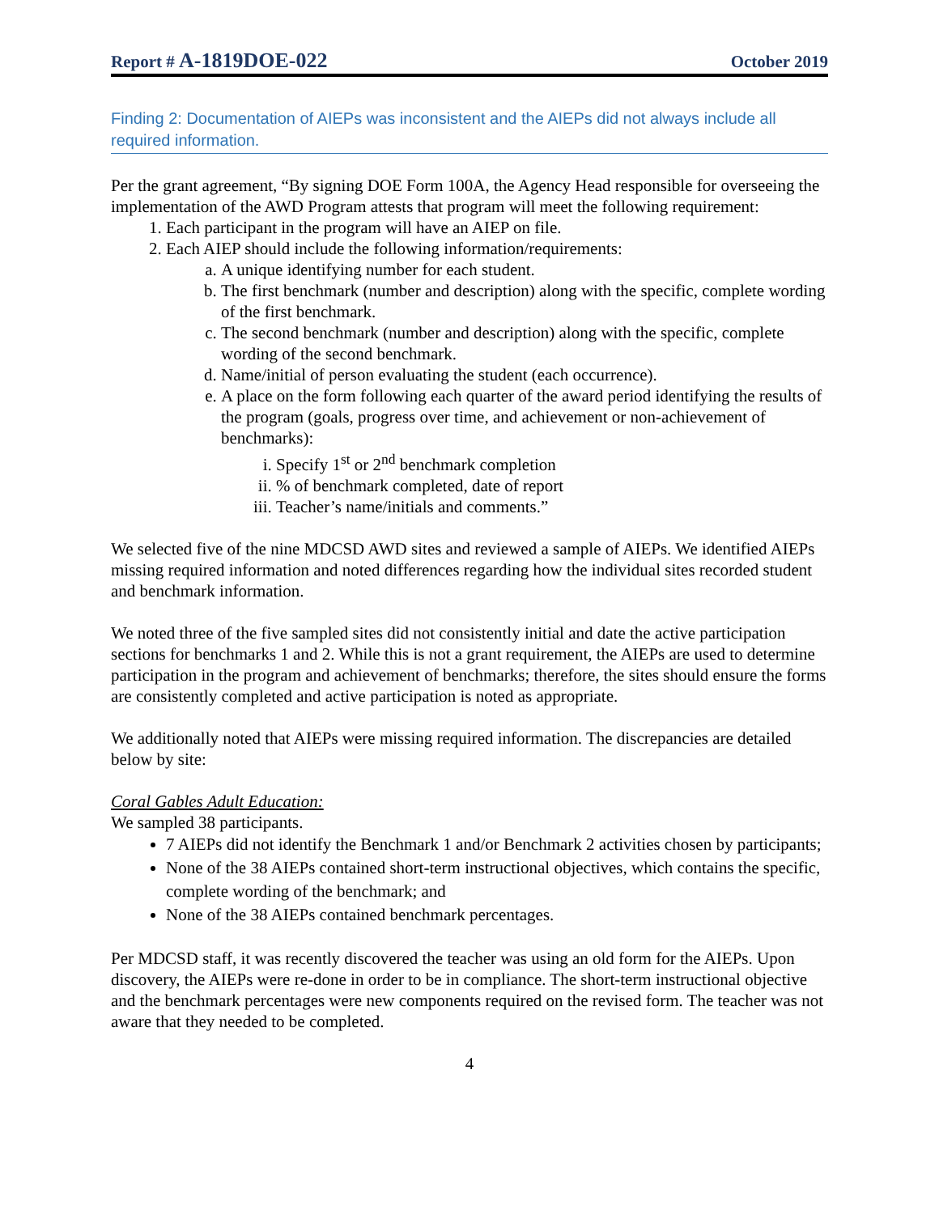Report # A-1819DOE-022 October 2019
Finding 2: Documentation of AIEPs was inconsistent and the AIEPs did not always include all required information.
Per the grant agreement, “By signing DOE Form 100A, the Agency Head responsible for overseeing the implementation of the AWD Program attests that program will meet the following requirement:
1. Each participant in the program will have an AIEP on file.
2. Each AIEP should include the following information/requirements:
a. A unique identifying number for each student.
b. The first benchmark (number and description) along with the specific, complete wording of the first benchmark.
c. The second benchmark (number and description) along with the specific, complete wording of the second benchmark.
d. Name/initial of person evaluating the student (each occurrence).
e. A place on the form following each quarter of the award period identifying the results of the program (goals, progress over time, and achievement or non-achievement of benchmarks):
i. Specify 1<sup>st</sup> or 2<sup>nd</sup> benchmark completion
ii. % of benchmark completed, date of report
iii. Teacher’s name/initials and comments.”
We selected five of the nine MDCSD AWD sites and reviewed a sample of AIEPs. We identified AIEPs missing required information and noted differences regarding how the individual sites recorded student and benchmark information.
We noted three of the five sampled sites did not consistently initial and date the active participation sections for benchmarks 1 and 2. While this is not a grant requirement, the AIEPs are used to determine participation in the program and achievement of benchmarks; therefore, the sites should ensure the forms are consistently completed and active participation is noted as appropriate.
We additionally noted that AIEPs were missing required information. The discrepancies are detailed below by site:
Coral Gables Adult Education:
We sampled 38 participants.
7 AIEPs did not identify the Benchmark 1 and/or Benchmark 2 activities chosen by participants;
None of the 38 AIEPs contained short-term instructional objectives, which contains the specific, complete wording of the benchmark; and
None of the 38 AIEPs contained benchmark percentages.
Per MDCSD staff, it was recently discovered the teacher was using an old form for the AIEPs. Upon discovery, the AIEPs were re-done in order to be in compliance. The short-term instructional objective and the benchmark percentages were new components required on the revised form. The teacher was not aware that they needed to be completed.
4